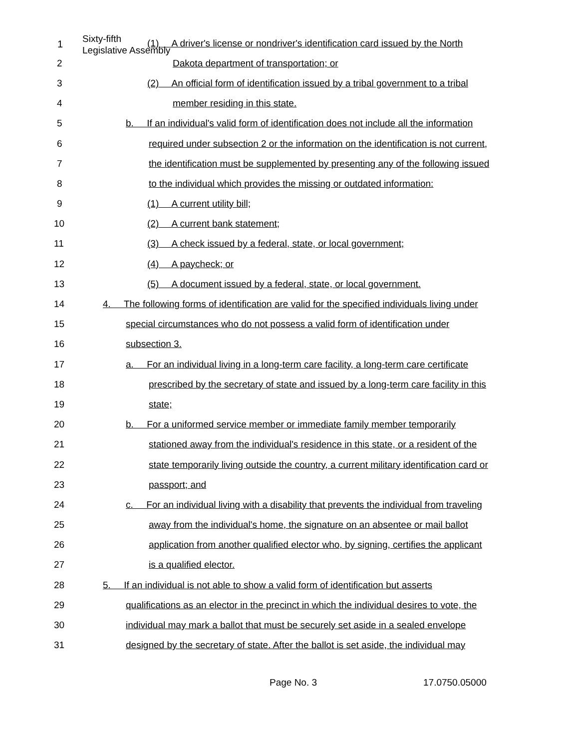Sixty-fifth
Legislative Assembly
1
(1) A driver's license or nondriver's identification card issued by the North
2 Dakota department of transportation; or
3 (2) An official form of identification issued by a tribal government to a tribal
4 member residing in this state.
5 b. If an individual's valid form of identification does not include all the information
6 required under subsection 2 or the information on the identification is not current,
7 the identification must be supplemented by presenting any of the following issued
8 to the individual which provides the missing or outdated information:
9 (1) A current utility bill;
10 (2) A current bank statement;
11 (3) A check issued by a federal, state, or local government;
12 (4) A paycheck; or
13 (5) A document issued by a federal, state, or local government.
14 4. The following forms of identification are valid for the specified individuals living under
15 special circumstances who do not possess a valid form of identification under
16 subsection 3.
17 a. For an individual living in a long-term care facility, a long-term care certificate
18 prescribed by the secretary of state and issued by a long-term care facility in this
19 state;
20 b. For a uniformed service member or immediate family member temporarily
21 stationed away from the individual's residence in this state, or a resident of the
22 state temporarily living outside the country, a current military identification card or
23 passport; and
24 c. For an individual living with a disability that prevents the individual from traveling
25 away from the individual's home, the signature on an absentee or mail ballot
26 application from another qualified elector who, by signing, certifies the applicant
27 is a qualified elector.
28 5. If an individual is not able to show a valid form of identification but asserts
29 qualifications as an elector in the precinct in which the individual desires to vote, the
30 individual may mark a ballot that must be securely set aside in a sealed envelope
31 designed by the secretary of state. After the ballot is set aside, the individual may
Page No. 3 17.0750.05000